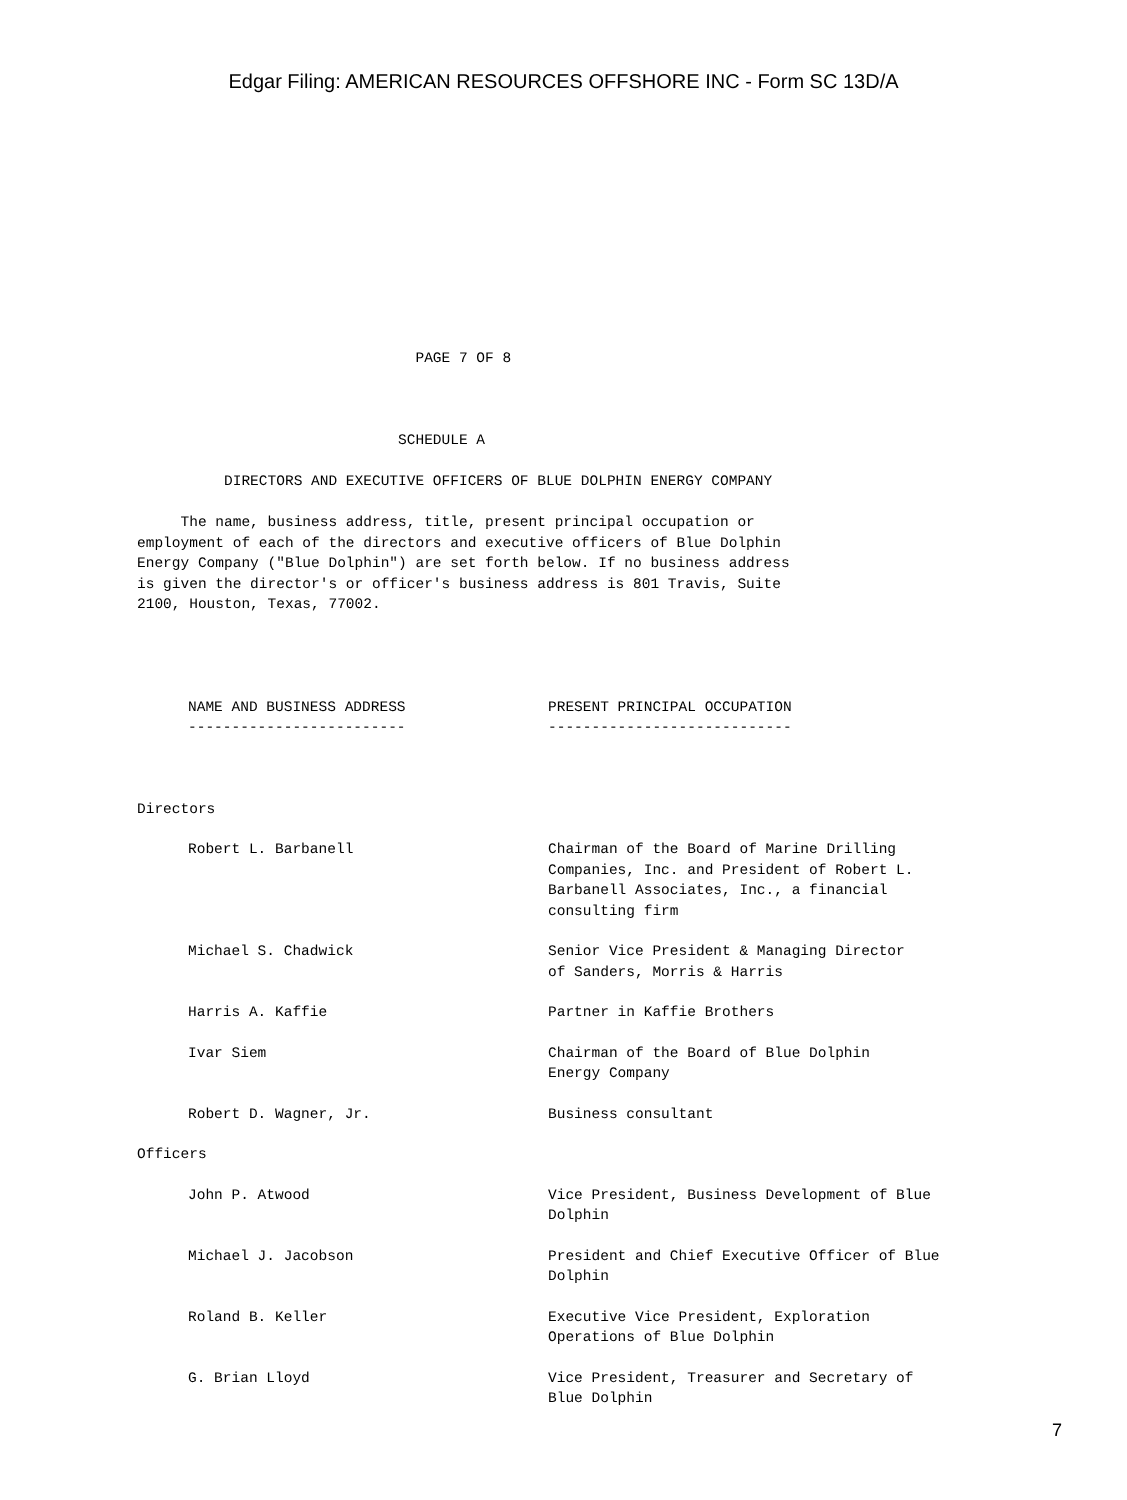Edgar Filing: AMERICAN RESOURCES OFFSHORE INC - Form SC 13D/A
PAGE 7 OF 8 SCHEDULE A DIRECTORS AND EXECUTIVE OFFICERS OF BLUE DOLPHIN ENERGY COMPANY The name, business address, title, present principal occupation or employment of each of the directors and executive officers of Blue Dolphin Energy Company ("Blue Dolphin") are set forth below. If no business address is given the director's or officer's business address is 801 Travis, Suite 2100, Houston, Texas, 77002.
| NAME AND BUSINESS ADDRESS ------------------------- | PRESENT PRINCIPAL OCCUPATION ---------------------------- |
| --- | --- |
| Directors | |
| Robert L. Barbanell | Chairman of the Board of Marine Drilling Companies, Inc. and President of Robert L. Barbanell Associates, Inc., a financial consulting firm |
| Michael S. Chadwick | Senior Vice President & Managing Director of Sanders, Morris & Harris |
| Harris A. Kaffie | Partner in Kaffie Brothers |
| Ivar Siem | Chairman of the Board of Blue Dolphin Energy Company |
| Robert D. Wagner, Jr. | Business consultant |
| Officers | |
| John P. Atwood | Vice President, Business Development of Blue Dolphin |
| Michael J. Jacobson | President and Chief Executive Officer of Blue Dolphin |
| Roland B. Keller | Executive Vice President, Exploration Operations of Blue Dolphin |
| G. Brian Lloyd | Vice President, Treasurer and Secretary of Blue Dolphin |
7